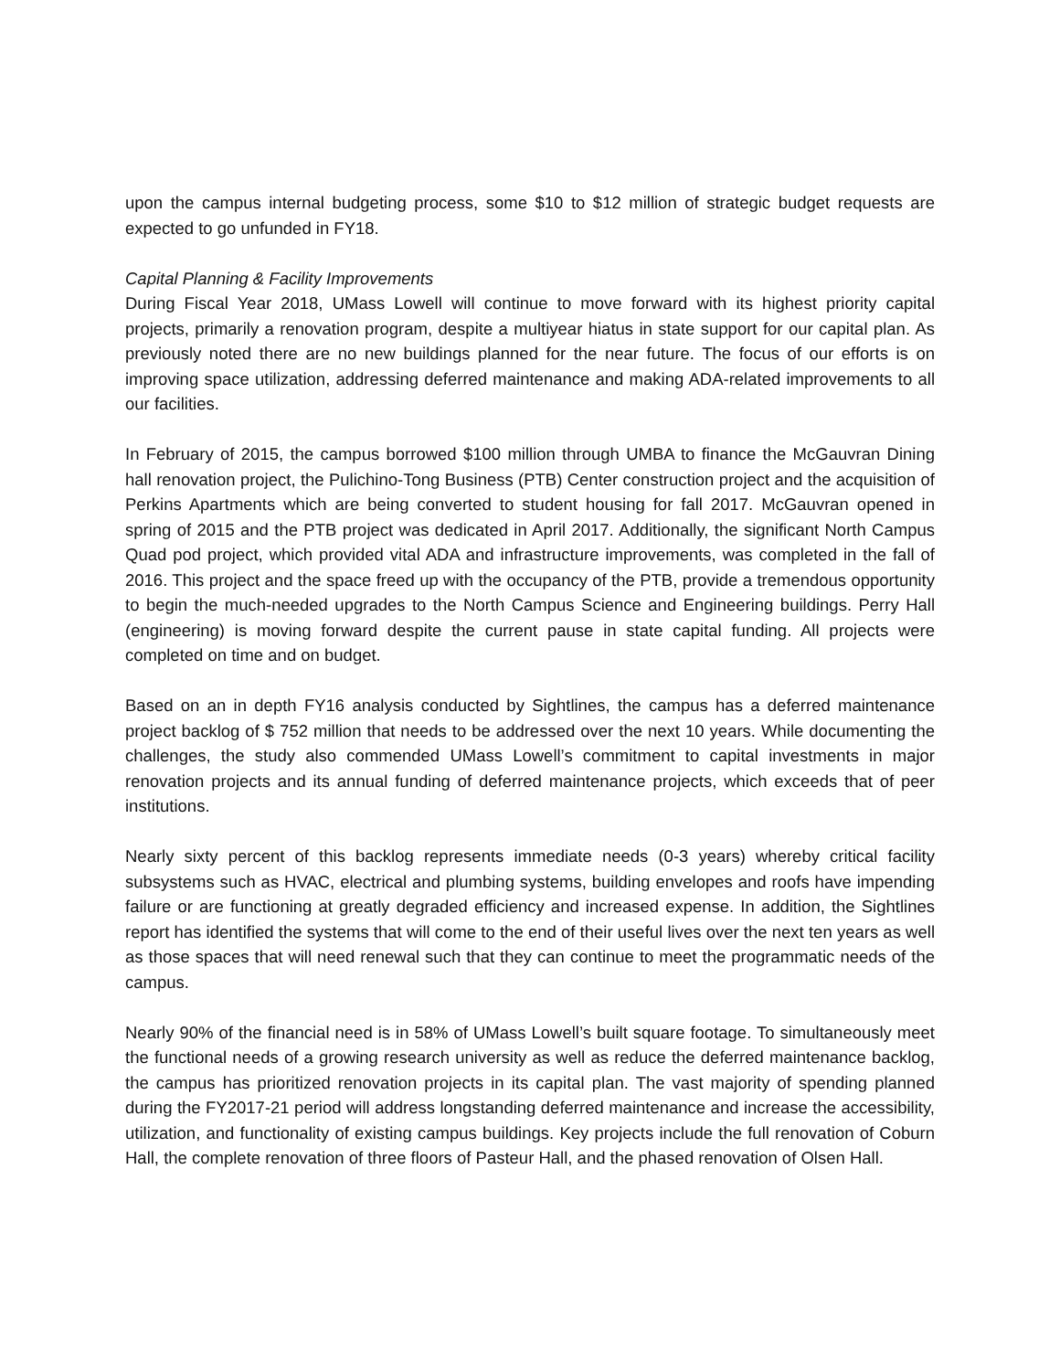upon the campus internal budgeting process, some $10 to $12 million of strategic budget requests are expected to go unfunded in FY18.
Capital Planning & Facility Improvements
During Fiscal Year 2018, UMass Lowell will continue to move forward with its highest priority capital projects, primarily a renovation program, despite a multiyear hiatus in state support for our capital plan. As previously noted there are no new buildings planned for the near future. The focus of our efforts is on improving space utilization, addressing deferred maintenance and making ADA-related improvements to all our facilities.
In February of 2015, the campus borrowed $100 million through UMBA to finance the McGauvran Dining hall renovation project, the Pulichino-Tong Business (PTB) Center construction project and the acquisition of Perkins Apartments which are being converted to student housing for fall 2017. McGauvran opened in spring of 2015 and the PTB project was dedicated in April 2017. Additionally, the significant North Campus Quad pod project, which provided vital ADA and infrastructure improvements, was completed in the fall of 2016. This project and the space freed up with the occupancy of the PTB, provide a tremendous opportunity to begin the much-needed upgrades to the North Campus Science and Engineering buildings. Perry Hall (engineering) is moving forward despite the current pause in state capital funding. All projects were completed on time and on budget.
Based on an in depth FY16 analysis conducted by Sightlines, the campus has a deferred maintenance project backlog of $ 752 million that needs to be addressed over the next 10 years. While documenting the challenges, the study also commended UMass Lowell’s commitment to capital investments in major renovation projects and its annual funding of deferred maintenance projects, which exceeds that of peer institutions.
Nearly sixty percent of this backlog represents immediate needs (0-3 years) whereby critical facility subsystems such as HVAC, electrical and plumbing systems, building envelopes and roofs have impending failure or are functioning at greatly degraded efficiency and increased expense. In addition, the Sightlines report has identified the systems that will come to the end of their useful lives over the next ten years as well as those spaces that will need renewal such that they can continue to meet the programmatic needs of the campus.
Nearly 90% of the financial need is in 58% of UMass Lowell’s built square footage. To simultaneously meet the functional needs of a growing research university as well as reduce the deferred maintenance backlog, the campus has prioritized renovation projects in its capital plan. The vast majority of spending planned during the FY2017-21 period will address longstanding deferred maintenance and increase the accessibility, utilization, and functionality of existing campus buildings. Key projects include the full renovation of Coburn Hall, the complete renovation of three floors of Pasteur Hall, and the phased renovation of Olsen Hall.